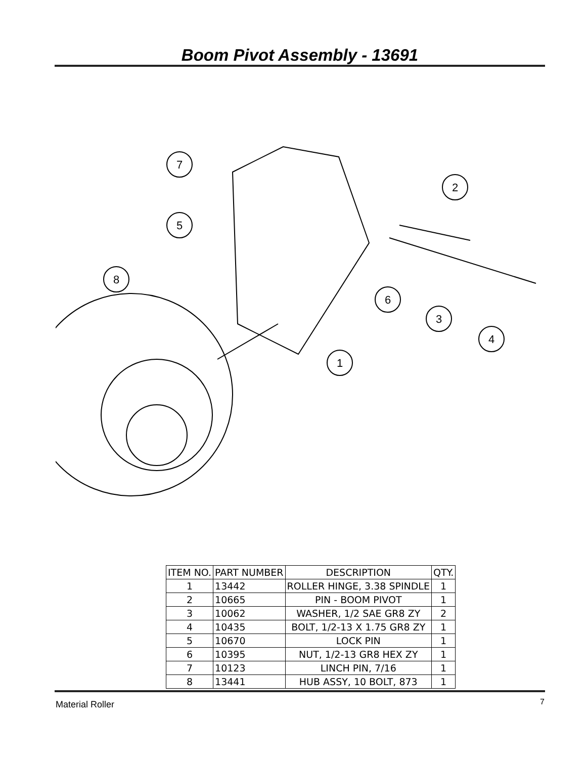Boom Pivot Assembly - 13691
7
5
8
2
6
3
4
1
| ITEM NO. | PART NUMBER | DESCRIPTION | QTY. |
| --- | --- | --- | --- |
| 1 | 13442 | ROLLER HINGE, 3.38 SPINDLE | 1 |
| 2 | 10665 | PIN - BOOM PIVOT | 1 |
| 3 | 10062 | WASHER, 1/2 SAE GR8 ZY | 2 |
| 4 | 10435 | BOLT, 1/2-13 X 1.75 GR8 ZY | 1 |
| 5 | 10670 | LOCK PIN | 1 |
| 6 | 10395 | NUT, 1/2-13 GR8 HEX ZY | 1 |
| 7 | 10123 | LINCH PIN, 7/16 | 1 |
| 8 | 13441 | HUB ASSY, 10 BOLT, 873 | 1 |
Material Roller 7